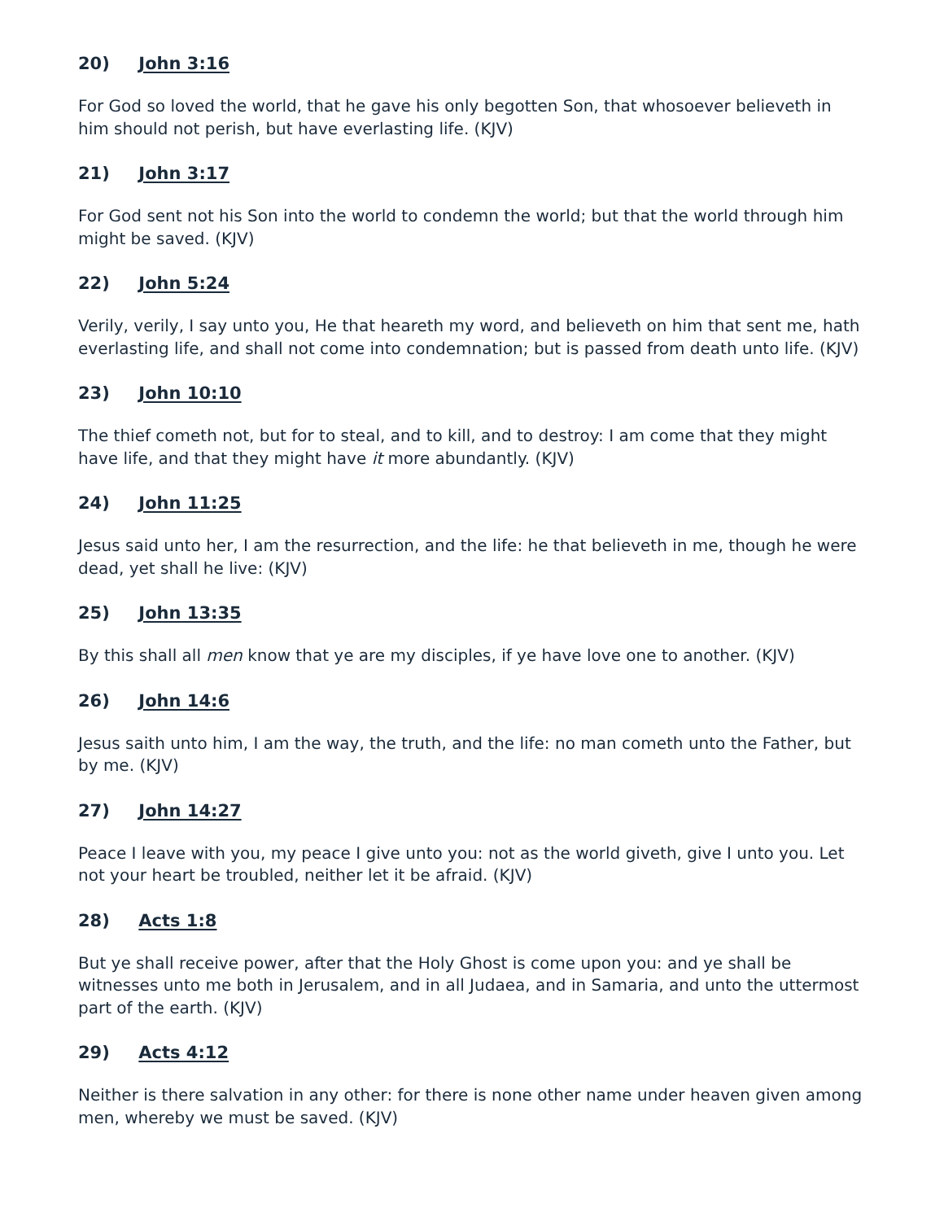20) John 3:16
For God so loved the world, that he gave his only begotten Son, that whosoever believeth in him should not perish, but have everlasting life. (KJV)
21) John 3:17
For God sent not his Son into the world to condemn the world; but that the world through him might be saved. (KJV)
22) John 5:24
Verily, verily, I say unto you, He that heareth my word, and believeth on him that sent me, hath everlasting life, and shall not come into condemnation; but is passed from death unto life. (KJV)
23) John 10:10
The thief cometh not, but for to steal, and to kill, and to destroy: I am come that they might have life, and that they might have it more abundantly. (KJV)
24) John 11:25
Jesus said unto her, I am the resurrection, and the life: he that believeth in me, though he were dead, yet shall he live: (KJV)
25) John 13:35
By this shall all men know that ye are my disciples, if ye have love one to another. (KJV)
26) John 14:6
Jesus saith unto him, I am the way, the truth, and the life: no man cometh unto the Father, but by me. (KJV)
27) John 14:27
Peace I leave with you, my peace I give unto you: not as the world giveth, give I unto you. Let not your heart be troubled, neither let it be afraid. (KJV)
28) Acts 1:8
But ye shall receive power, after that the Holy Ghost is come upon you: and ye shall be witnesses unto me both in Jerusalem, and in all Judaea, and in Samaria, and unto the uttermost part of the earth. (KJV)
29) Acts 4:12
Neither is there salvation in any other: for there is none other name under heaven given among men, whereby we must be saved. (KJV)